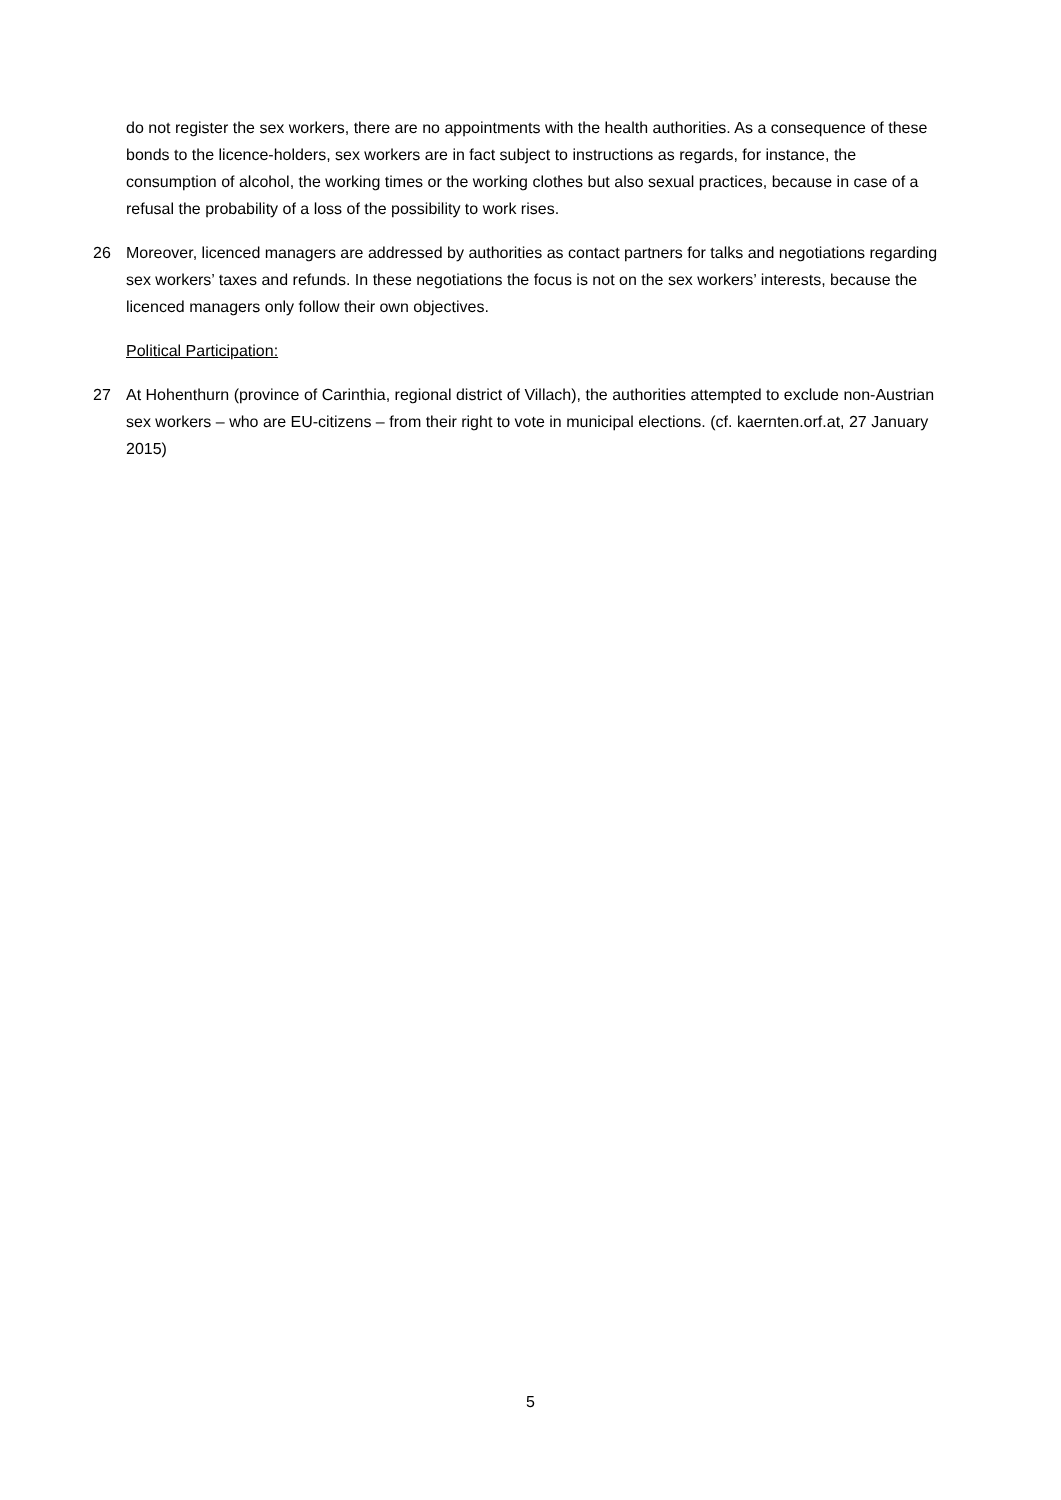do not register the sex workers, there are no appointments with the health authorities. As a consequence of these bonds to the licence-holders, sex workers are in fact subject to instructions as regards, for instance, the consumption of alcohol, the working times or the working clothes but also sexual practices, because in case of a refusal the probability of a loss of the possibility to work rises.
26 Moreover, licenced managers are addressed by authorities as contact partners for talks and negotiations regarding sex workers’ taxes and refunds. In these negotiations the focus is not on the sex workers’ interests, because the licenced managers only follow their own objectives.
Political Participation:
27 At Hohenthurn (province of Carinthia, regional district of Villach), the authorities attempted to exclude non-Austrian sex workers – who are EU-citizens – from their right to vote in municipal elections. (cf. kaernten.orf.at, 27 January 2015)
5